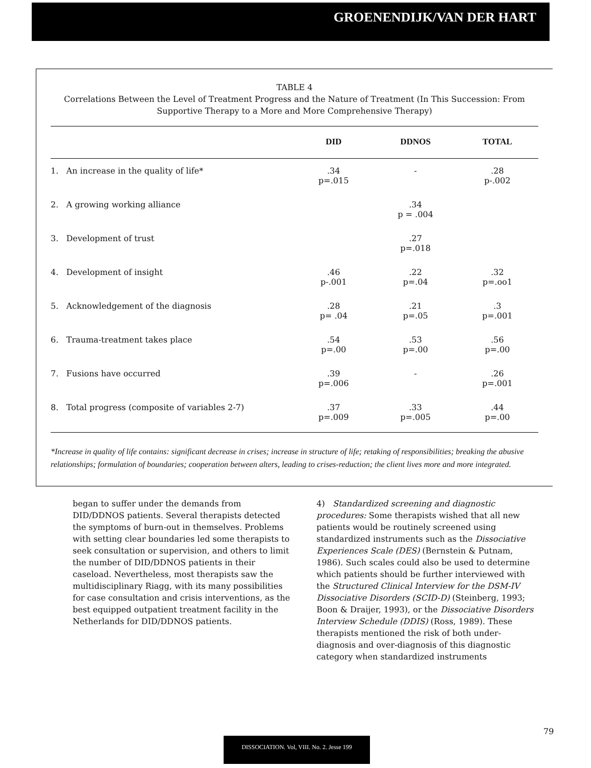GROENENDIJK/VAN DER HART
TABLE 4
Correlations Between the Level of Treatment Progress and the Nature of Treatment (In This Succession: From Supportive Therapy to a More and More Comprehensive Therapy)
| | DID | DDNOS | TOTAL |
| --- | --- | --- | --- |
| 1. An increase in the quality of life* | .34 p=.015 | - | .28 p-.002 |
| 2. A growing working alliance | | .34 p = .004 | |
| 3. Development of trust | | .27 p=.018 | |
| 4. Development of insight | .46 p-.001 | .22 p=.04 | .32 p=.oo1 |
| 5. Acknowledgement of the diagnosis | .28 p= .04 | .21 p=.05 | .3 p=.001 |
| 6. Trauma-treatment takes place | .54 p=.00 | .53 p=.00 | .56 p=.00 |
| 7. Fusions have occurred | .39 p=.006 | - | .26 p=.001 |
| 8. Total progress (composite of variables 2-7) | .37 p=.009 | .33 p=.005 | .44 p=.00 |
*Increase in quality of life contains: significant decrease in crises; increase in structure of life; retaking of responsibilities; breaking the abusive relationships; formulation of boundaries; cooperation between alters, leading to crises-reduction; the client lives more and more integrated.
began to suffer under the demands from DID/DDNOS patients. Several therapists detected the symptoms of burn-out in themselves. Problems with setting clear boundaries led some therapists to seek consultation or supervision, and others to limit the number of DID/DDNOS patients in their caseload. Nevertheless, most therapists saw the multidisciplinary Riagg, with its many possibilities for case consultation and crisis interventions, as the best equipped outpatient treatment facility in the Netherlands for DID/DDNOS patients.
4) Standardized screening and diagnostic procedures: Some therapists wished that all new patients would be routinely screened using standardized instruments such as the Dissociative Experiences Scale (DES) (Bernstein & Putnam, 1986). Such scales could also be used to determine which patients should be further interviewed with the Structured Clinical Interview for the DSM-IV Dissociative Disorders (SCID-D) (Steinberg, 1993; Boon & Draijer, 1993), or the Dissociative Disorders Interview Schedule (DDIS) (Ross, 1989). These therapists mentioned the risk of both under-diagnosis and over-diagnosis of this diagnostic category when standardized instruments
79
DISSOCIATION. Vol, VIII. No. 2. Jesse 199